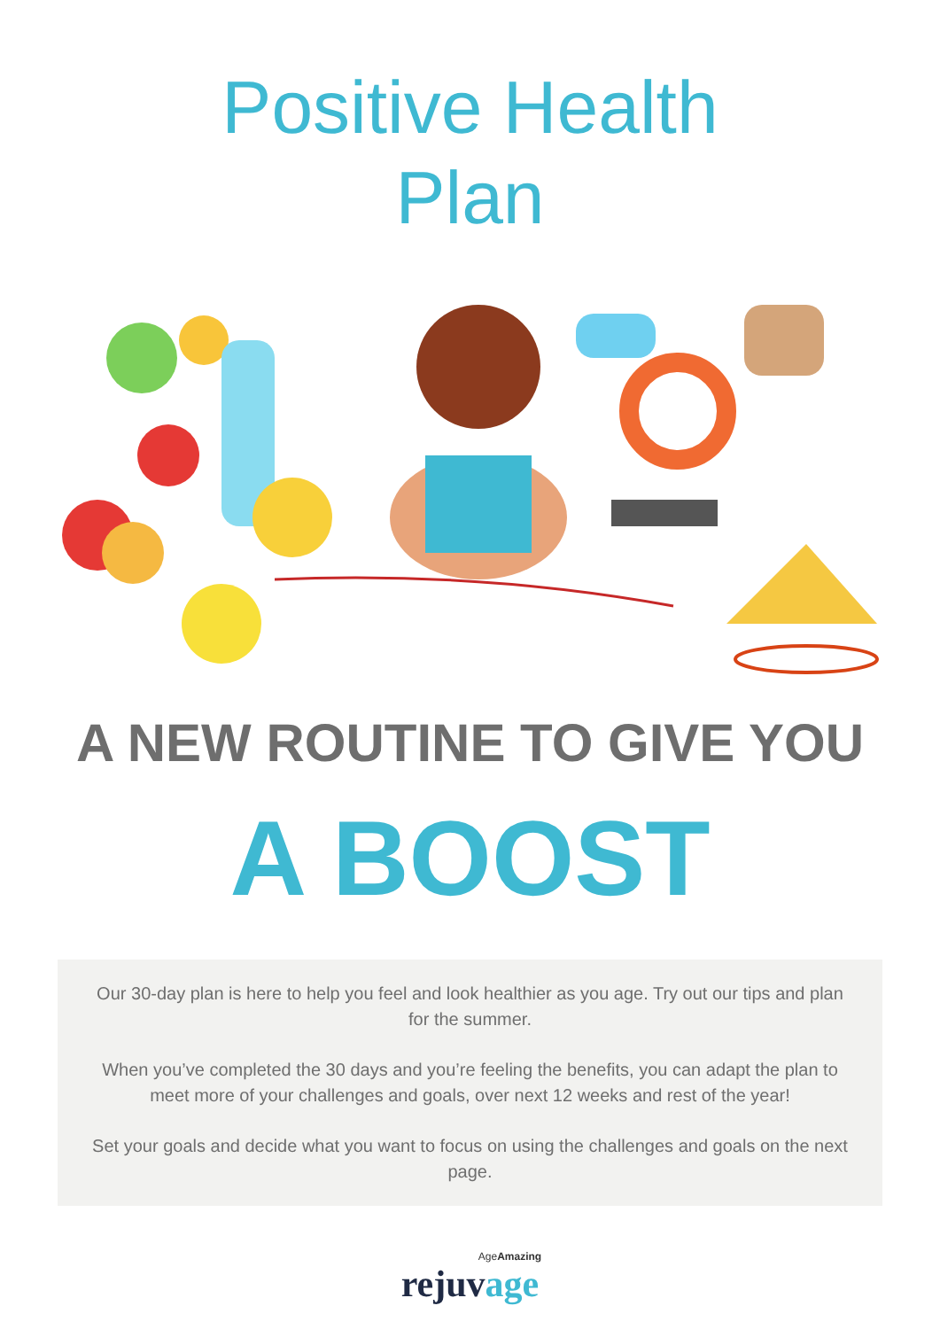Positive Health
Plan
A NEW ROUTINE TO GIVE YOU
A BOOST
Our 30-day plan is here to help you feel and look healthier as you age. Try out our tips and plan for the summer.
When you’ve completed the 30 days and you’re feeling the benefits, you can adapt the plan to meet more of your challenges and goals, over next 12 weeks and rest of the year!
Set your goals and decide what you want to focus on using the challenges and goals on the next page.
AgeAmazing
rejuvage